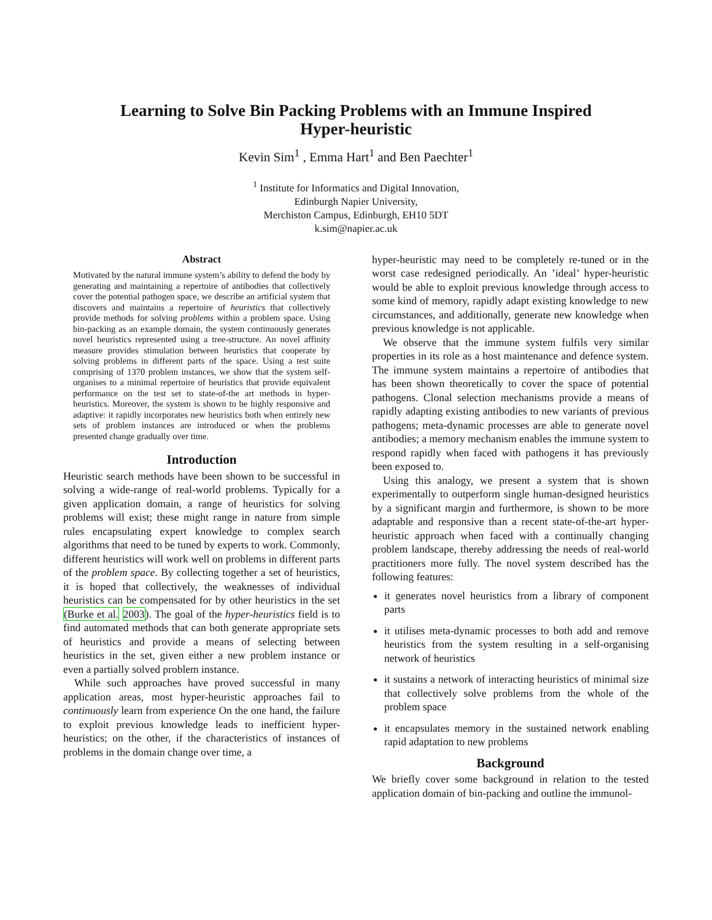Learning to Solve Bin Packing Problems with an Immune Inspired
Hyper-heuristic
Kevin Sim<sup>1</sup> , Emma Hart<sup>1</sup> and Ben Paechter<sup>1</sup>
<sup>1</sup> Institute for Informatics and Digital Innovation,
Edinburgh Napier University,
Merchiston Campus, Edinburgh, EH10 5DT
k.sim@napier.ac.uk
Abstract
Motivated by the natural immune system’s ability to defend the body by generating and maintaining a repertoire of antibodies that collectively cover the potential pathogen space, we describe an artificial system that discovers and maintains a repertoire of heuristics that collectively provide methods for solving problems within a problem space. Using bin-packing as an example domain, the system continuously generates novel heuristics represented using a tree-structure. An novel affinity measure provides stimulation between heuristics that cooperate by solving problems in different parts of the space. Using a test suite comprising of 1370 problem instances, we show that the system self-organises to a minimal repertoire of heuristics that provide equivalent performance on the test set to state-of-the art methods in hyper-heuristics. Moreover, the system is shown to be highly responsive and adaptive: it rapidly incorporates new heuristics both when entirely new sets of problem instances are introduced or when the problems presented change gradually over time.
Introduction
Heuristic search methods have been shown to be successful in solving a wide-range of real-world problems. Typically for a given application domain, a range of heuristics for solving problems will exist; these might range in nature from simple rules encapsulating expert knowledge to complex search algorithms that need to be tuned by experts to work. Commonly, different heuristics will work well on problems in different parts of the problem space. By collecting together a set of heuristics, it is hoped that collectively, the weaknesses of individual heuristics can be compensated for by other heuristics in the set (Burke et al. 2003). The goal of the hyper-heuristics field is to find automated methods that can both generate appropriate sets of heuristics and provide a means of selecting between heuristics in the set, given either a new problem instance or even a partially solved problem instance.
While such approaches have proved successful in many application areas, most hyper-heuristic approaches fail to continuously learn from experience On the one hand, the failure to exploit previous knowledge leads to inefficient hyper-heuristics; on the other, if the characteristics of instances of problems in the domain change over time, a
hyper-heuristic may need to be completely re-tuned or in the worst case redesigned periodically. An ’ideal’ hyper-heuristic would be able to exploit previous knowledge through access to some kind of memory, rapidly adapt existing knowledge to new circumstances, and additionally, generate new knowledge when previous knowledge is not applicable.
We observe that the immune system fulfils very similar properties in its role as a host maintenance and defence system. The immune system maintains a repertoire of antibodies that has been shown theoretically to cover the space of potential pathogens. Clonal selection mechanisms provide a means of rapidly adapting existing antibodies to new variants of previous pathogens; meta-dynamic processes are able to generate novel antibodies; a memory mechanism enables the immune system to respond rapidly when faced with pathogens it has previously been exposed to.
Using this analogy, we present a system that is shown experimentally to outperform single human-designed heuristics by a significant margin and furthermore, is shown to be more adaptable and responsive than a recent state-of-the-art hyper-heuristic approach when faced with a continually changing problem landscape, thereby addressing the needs of real-world practitioners more fully. The novel system described has the following features:
it generates novel heuristics from a library of component parts
it utilises meta-dynamic processes to both add and remove heuristics from the system resulting in a self-organising network of heuristics
it sustains a network of interacting heuristics of minimal size that collectively solve problems from the whole of the problem space
it encapsulates memory in the sustained network enabling rapid adaptation to new problems
Background
We briefly cover some background in relation to the tested application domain of bin-packing and outline the immunol-